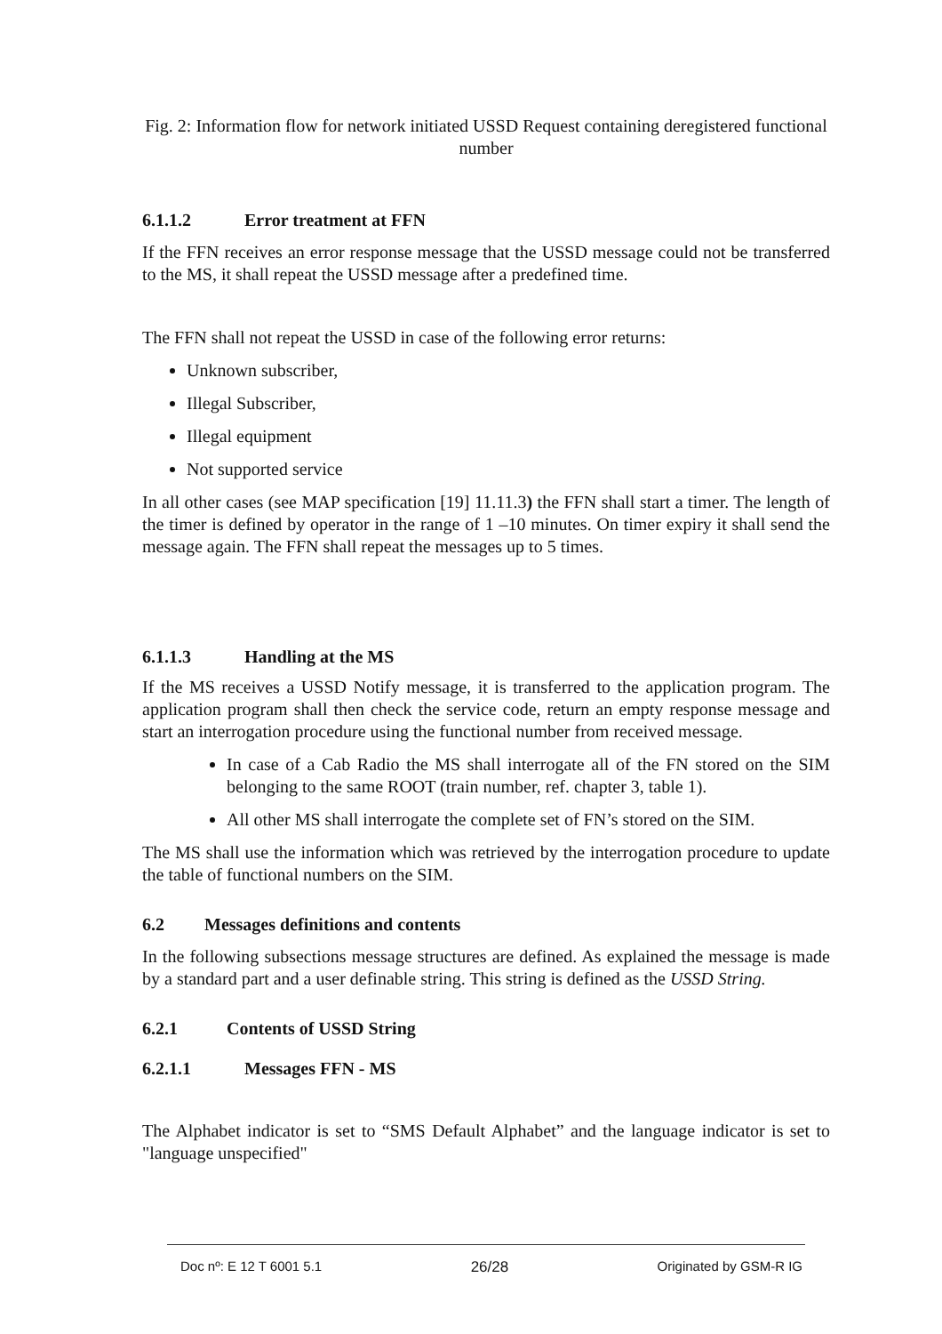Fig. 2: Information flow for network initiated USSD Request containing deregistered functional number
6.1.1.2 Error treatment at FFN
If the FFN receives an error response message that the USSD message could not be transferred to the MS, it shall repeat the USSD message after a predefined time.
The FFN shall not repeat the USSD in case of the following error returns:
Unknown subscriber,
Illegal Subscriber,
Illegal equipment
Not supported service
In all other cases (see MAP specification [19] 11.11.3) the FFN shall start a timer. The length of the timer is defined by operator in the range of 1 –10 minutes. On timer expiry it shall send the message again. The FFN shall repeat the messages up to 5 times.
6.1.1.3 Handling at the MS
If the MS receives a USSD Notify message, it is transferred to the application program. The application program shall then check the service code, return an empty response message and start an interrogation procedure using the functional number from received message.
In case of a Cab Radio the MS shall interrogate all of the FN stored on the SIM belonging to the same ROOT (train number, ref. chapter 3, table 1).
All other MS shall interrogate the complete set of FN’s stored on the SIM.
The MS shall use the information which was retrieved by the interrogation procedure to update the table of functional numbers on the SIM.
6.2 Messages definitions and contents
In the following subsections message structures are defined. As explained the message is made by a standard part and a user definable string. This string is defined as the USSD String.
6.2.1 Contents of USSD String
6.2.1.1 Messages FFN - MS
The Alphabet indicator is set to “SMS Default Alphabet” and the language indicator is set to "language unspecified"
Doc nº: E 12 T 6001 5.1 26/28 Originated by GSM-R IG